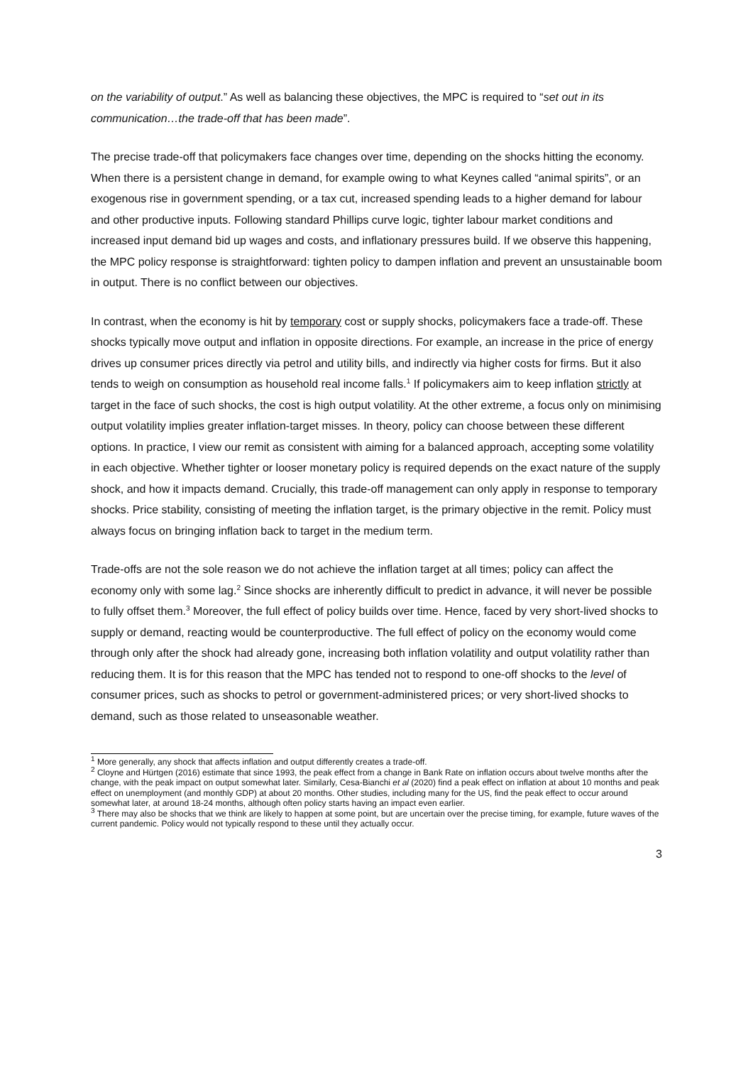on the variability of output.” As well as balancing these objectives, the MPC is required to “set out in its communication…the trade-off that has been made”.
The precise trade-off that policymakers face changes over time, depending on the shocks hitting the economy. When there is a persistent change in demand, for example owing to what Keynes called “animal spirits”, or an exogenous rise in government spending, or a tax cut, increased spending leads to a higher demand for labour and other productive inputs. Following standard Phillips curve logic, tighter labour market conditions and increased input demand bid up wages and costs, and inflationary pressures build. If we observe this happening, the MPC policy response is straightforward: tighten policy to dampen inflation and prevent an unsustainable boom in output. There is no conflict between our objectives.
In contrast, when the economy is hit by temporary cost or supply shocks, policymakers face a trade-off. These shocks typically move output and inflation in opposite directions. For example, an increase in the price of energy drives up consumer prices directly via petrol and utility bills, and indirectly via higher costs for firms. But it also tends to weigh on consumption as household real income falls.<sup>1</sup> If policymakers aim to keep inflation strictly at target in the face of such shocks, the cost is high output volatility. At the other extreme, a focus only on minimising output volatility implies greater inflation-target misses. In theory, policy can choose between these different options. In practice, I view our remit as consistent with aiming for a balanced approach, accepting some volatility in each objective. Whether tighter or looser monetary policy is required depends on the exact nature of the supply shock, and how it impacts demand. Crucially, this trade-off management can only apply in response to temporary shocks. Price stability, consisting of meeting the inflation target, is the primary objective in the remit. Policy must always focus on bringing inflation back to target in the medium term.
Trade-offs are not the sole reason we do not achieve the inflation target at all times; policy can affect the economy only with some lag.<sup>2</sup> Since shocks are inherently difficult to predict in advance, it will never be possible to fully offset them.<sup>3</sup> Moreover, the full effect of policy builds over time. Hence, faced by very short-lived shocks to supply or demand, reacting would be counterproductive. The full effect of policy on the economy would come through only after the shock had already gone, increasing both inflation volatility and output volatility rather than reducing them. It is for this reason that the MPC has tended not to respond to one-off shocks to the level of consumer prices, such as shocks to petrol or government-administered prices; or very short-lived shocks to demand, such as those related to unseasonable weather.
<sup>1</sup> More generally, any shock that affects inflation and output differently creates a trade-off.
<sup>2</sup> Cloyne and Hürtgen (2016) estimate that since 1993, the peak effect from a change in Bank Rate on inflation occurs about twelve months after the change, with the peak impact on output somewhat later. Similarly, Cesa-Bianchi et al (2020) find a peak effect on inflation at about 10 months and peak effect on unemployment (and monthly GDP) at about 20 months. Other studies, including many for the US, find the peak effect to occur around somewhat later, at around 18-24 months, although often policy starts having an impact even earlier.
<sup>3</sup> There may also be shocks that we think are likely to happen at some point, but are uncertain over the precise timing, for example, future waves of the current pandemic. Policy would not typically respond to these until they actually occur.
3